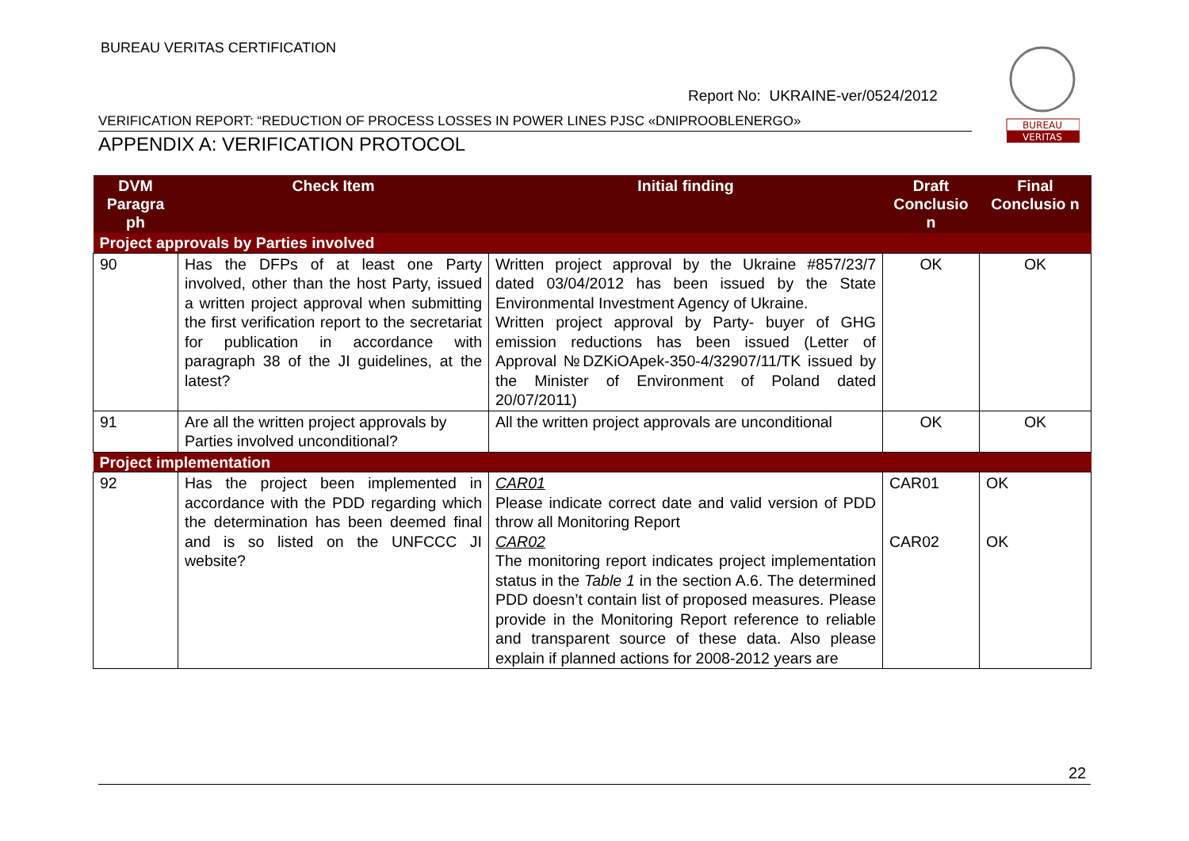BUREAU VERITAS CERTIFICATION
Report No: UKRAINE-ver/0524/2012
BUREAU
VERITAS
VERIFICATION REPORT: “REDUCTION OF PROCESS LOSSES IN POWER LINES PJSC «DNIPROOBLENERGO»
APPENDIX A: VERIFICATION PROTOCOL
| DVM Paragra ph | Check Item | Initial finding | Draft Conclusio n | Final Conclusio n |
| --- | --- | --- | --- | --- |
| Project approvals by Parties involved | | | | |
| 90 | Has the DFPs of at least one Party involved, other than the host Party, issued a written project approval when submitting the first verification report to the secretariat for publication in accordance with paragraph 38 of the JI guidelines, at the latest? | Written project approval by the Ukraine #857/23/7 dated 03/04/2012 has been issued by the State Environmental Investment Agency of Ukraine. Written project approval by Party- buyer of GHG emission reductions has been issued (Letter of Approval №DZKiOApek-350-4/32907/11/TK issued by the Minister of Environment of Poland dated 20/07/2011) | OK | OK |
| 91 | Are all the written project approvals by Parties involved unconditional? | All the written project approvals are unconditional | OK | OK |
| Project implementation | | | | |
| 92 | Has the project been implemented in accordance with the PDD regarding which the determination has been deemed final and is so listed on the UNFCCC JI website? | CAR01 Please indicate correct date and valid version of PDD throw all Monitoring Report CAR02 The monitoring report indicates project implementation status in the Table 1 in the section A.6. The determined PDD doesn’t contain list of proposed measures. Please provide in the Monitoring Report reference to reliable and transparent source of these data. Also please explain if planned actions for 2008-2012 years are | CAR01 CAR02 | OK OK |
22